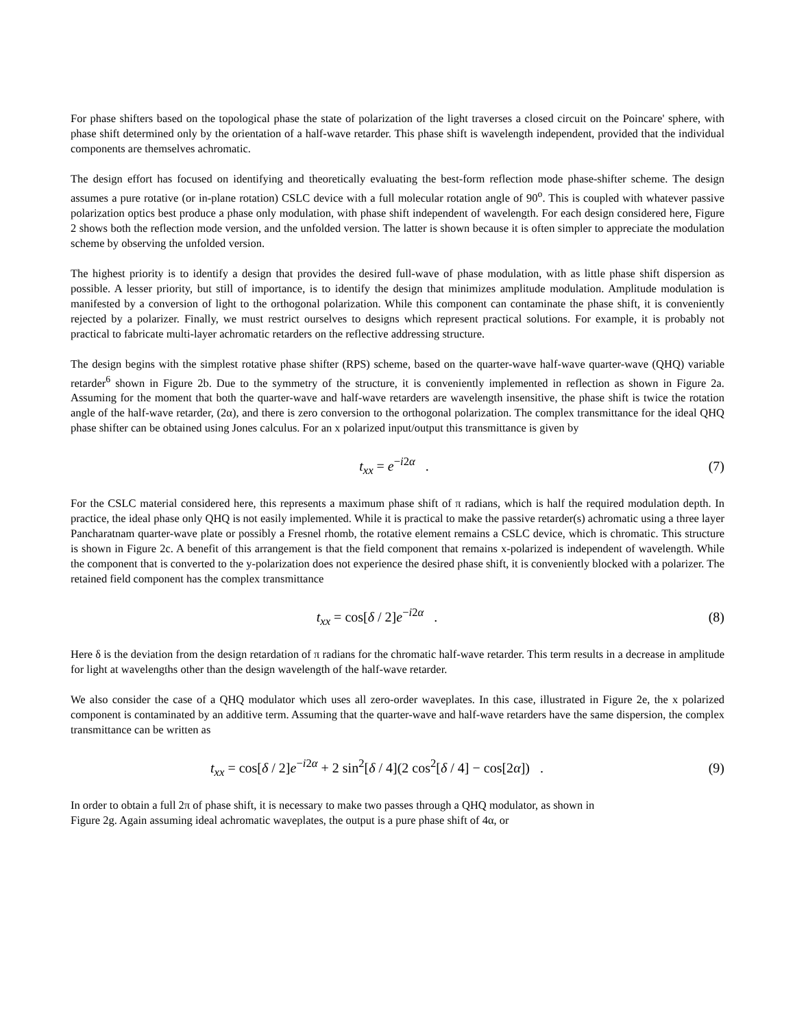For phase shifters based on the topological phase the state of polarization of the light traverses a closed circuit on the Poincare' sphere, with phase shift determined only by the orientation of a half-wave retarder. This phase shift is wavelength independent, provided that the individual components are themselves achromatic.
The design effort has focused on identifying and theoretically evaluating the best-form reflection mode phase-shifter scheme. The design assumes a pure rotative (or in-plane rotation) CSLC device with a full molecular rotation angle of 90<sup>o</sup>. This is coupled with whatever passive polarization optics best produce a phase only modulation, with phase shift independent of wavelength. For each design considered here, Figure 2 shows both the reflection mode version, and the unfolded version. The latter is shown because it is often simpler to appreciate the modulation scheme by observing the unfolded version.
The highest priority is to identify a design that provides the desired full-wave of phase modulation, with as little phase shift dispersion as possible. A lesser priority, but still of importance, is to identify the design that minimizes amplitude modulation. Amplitude modulation is manifested by a conversion of light to the orthogonal polarization. While this component can contaminate the phase shift, it is conveniently rejected by a polarizer. Finally, we must restrict ourselves to designs which represent practical solutions. For example, it is probably not practical to fabricate multi-layer achromatic retarders on the reflective addressing structure.
The design begins with the simplest rotative phase shifter (RPS) scheme, based on the quarter-wave half-wave quarter-wave (QHQ) variable retarder<sup>6</sup> shown in Figure 2b. Due to the symmetry of the structure, it is conveniently implemented in reflection as shown in Figure 2a. Assuming for the moment that both the quarter-wave and half-wave retarders are wavelength insensitive, the phase shift is twice the rotation angle of the half-wave retarder, (2α), and there is zero conversion to the orthogonal polarization. The complex transmittance for the ideal QHQ phase shifter can be obtained using Jones calculus. For an x polarized input/output this transmittance is given by
t<sub>xx</sub> = e<sup>−i2α</sup> . (7)
For the CSLC material considered here, this represents a maximum phase shift of π radians, which is half the required modulation depth. In practice, the ideal phase only QHQ is not easily implemented. While it is practical to make the passive retarder(s) achromatic using a three layer Pancharatnam quarter-wave plate or possibly a Fresnel rhomb, the rotative element remains a CSLC device, which is chromatic. This structure is shown in Figure 2c. A benefit of this arrangement is that the field component that remains x-polarized is independent of wavelength. While the component that is converted to the y-polarization does not experience the desired phase shift, it is conveniently blocked with a polarizer. The retained field component has the complex transmittance
t<sub>xx</sub> = cos[δ / 2]e<sup>−i2α</sup> . (8)
Here δ is the deviation from the design retardation of π radians for the chromatic half-wave retarder. This term results in a decrease in amplitude for light at wavelengths other than the design wavelength of the half-wave retarder.
We also consider the case of a QHQ modulator which uses all zero-order waveplates. In this case, illustrated in Figure 2e, the x polarized component is contaminated by an additive term. Assuming that the quarter-wave and half-wave retarders have the same dispersion, the complex transmittance can be written as
t<sub>xx</sub> = cos[δ / 2]e<sup>−i2α</sup> + 2 sin<sup>2</sup>[δ / 4](2 cos<sup>2</sup>[δ / 4] − cos[2α]) . (9)
In order to obtain a full 2π of phase shift, it is necessary to make two passes through a QHQ modulator, as shown in
Figure 2g. Again assuming ideal achromatic waveplates, the output is a pure phase shift of 4α, or